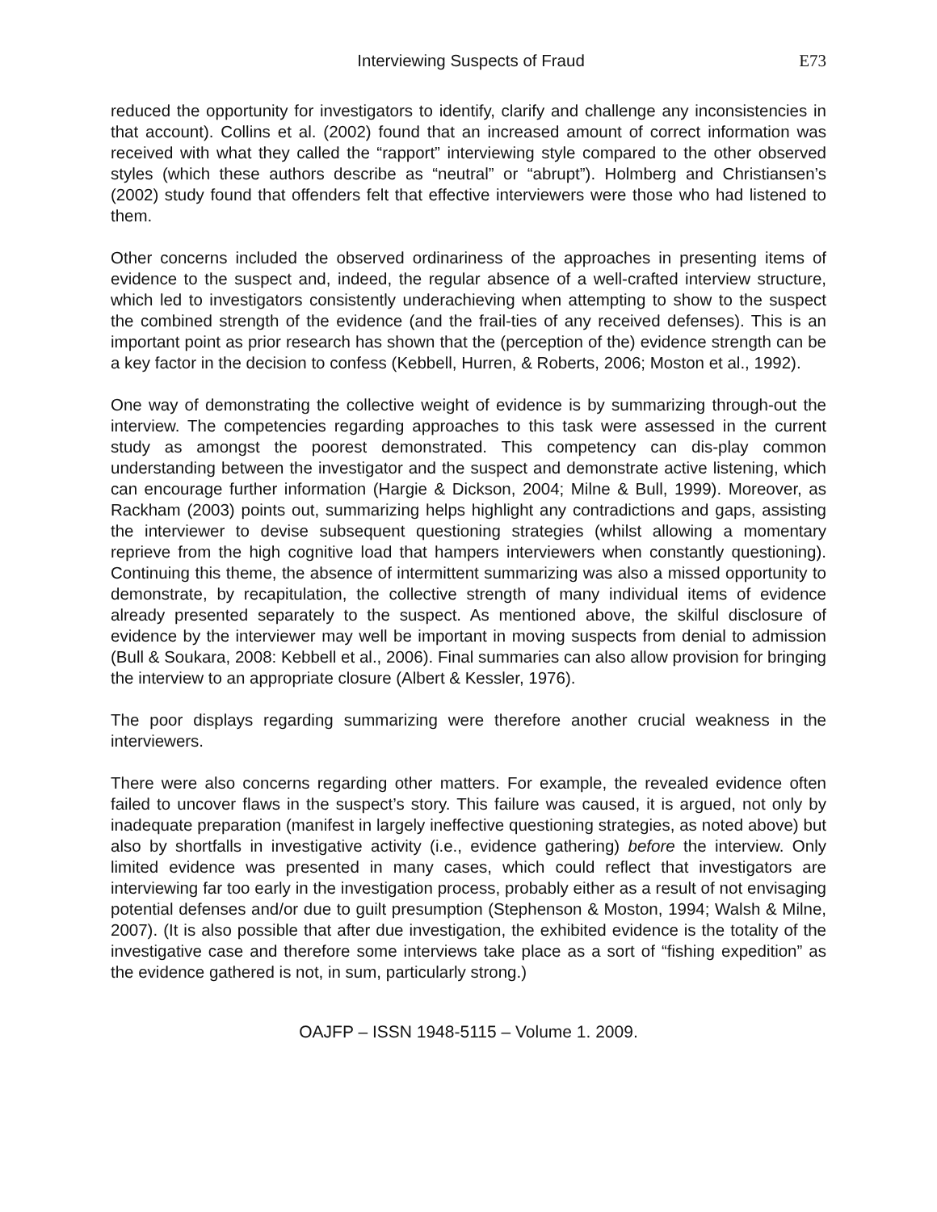Interviewing Suspects of Fraud E73
reduced the opportunity for investigators to identify, clarify and challenge any inconsistencies in that account). Collins et al. (2002) found that an increased amount of correct information was received with what they called the “rapport” interviewing style compared to the other observed styles (which these authors describe as “neutral” or “abrupt”). Holmberg and Christiansen’s (2002) study found that offenders felt that effective interviewers were those who had listened to them.
Other concerns included the observed ordinariness of the approaches in presenting items of evidence to the suspect and, indeed, the regular absence of a well-crafted interview structure, which led to investigators consistently underachieving when attempting to show to the suspect the combined strength of the evidence (and the frail-ties of any received defenses). This is an important point as prior research has shown that the (perception of the) evidence strength can be a key factor in the decision to confess (Kebbell, Hurren, & Roberts, 2006; Moston et al., 1992).
One way of demonstrating the collective weight of evidence is by summarizing through-out the interview. The competencies regarding approaches to this task were assessed in the current study as amongst the poorest demonstrated. This competency can dis-play common understanding between the investigator and the suspect and demonstrate active listening, which can encourage further information (Hargie & Dickson, 2004; Milne & Bull, 1999). Moreover, as Rackham (2003) points out, summarizing helps highlight any contradictions and gaps, assisting the interviewer to devise subsequent questioning strategies (whilst allowing a momentary reprieve from the high cognitive load that hampers interviewers when constantly questioning). Continuing this theme, the absence of intermittent summarizing was also a missed opportunity to demonstrate, by recapitulation, the collective strength of many individual items of evidence already presented separately to the suspect. As mentioned above, the skilful disclosure of evidence by the interviewer may well be important in moving suspects from denial to admission (Bull & Soukara, 2008: Kebbell et al., 2006). Final summaries can also allow provision for bringing the interview to an appropriate closure (Albert & Kessler, 1976).
The poor displays regarding summarizing were therefore another crucial weakness in the interviewers.
There were also concerns regarding other matters. For example, the revealed evidence often failed to uncover flaws in the suspect’s story. This failure was caused, it is argued, not only by inadequate preparation (manifest in largely ineffective questioning strategies, as noted above) but also by shortfalls in investigative activity (i.e., evidence gathering) before the interview. Only limited evidence was presented in many cases, which could reflect that investigators are interviewing far too early in the investigation process, probably either as a result of not envisaging potential defenses and/or due to guilt presumption (Stephenson & Moston, 1994; Walsh & Milne, 2007). (It is also possible that after due investigation, the exhibited evidence is the totality of the investigative case and therefore some interviews take place as a sort of “fishing expedition” as the evidence gathered is not, in sum, particularly strong.)
OAJFP – ISSN 1948-5115 – Volume 1. 2009.